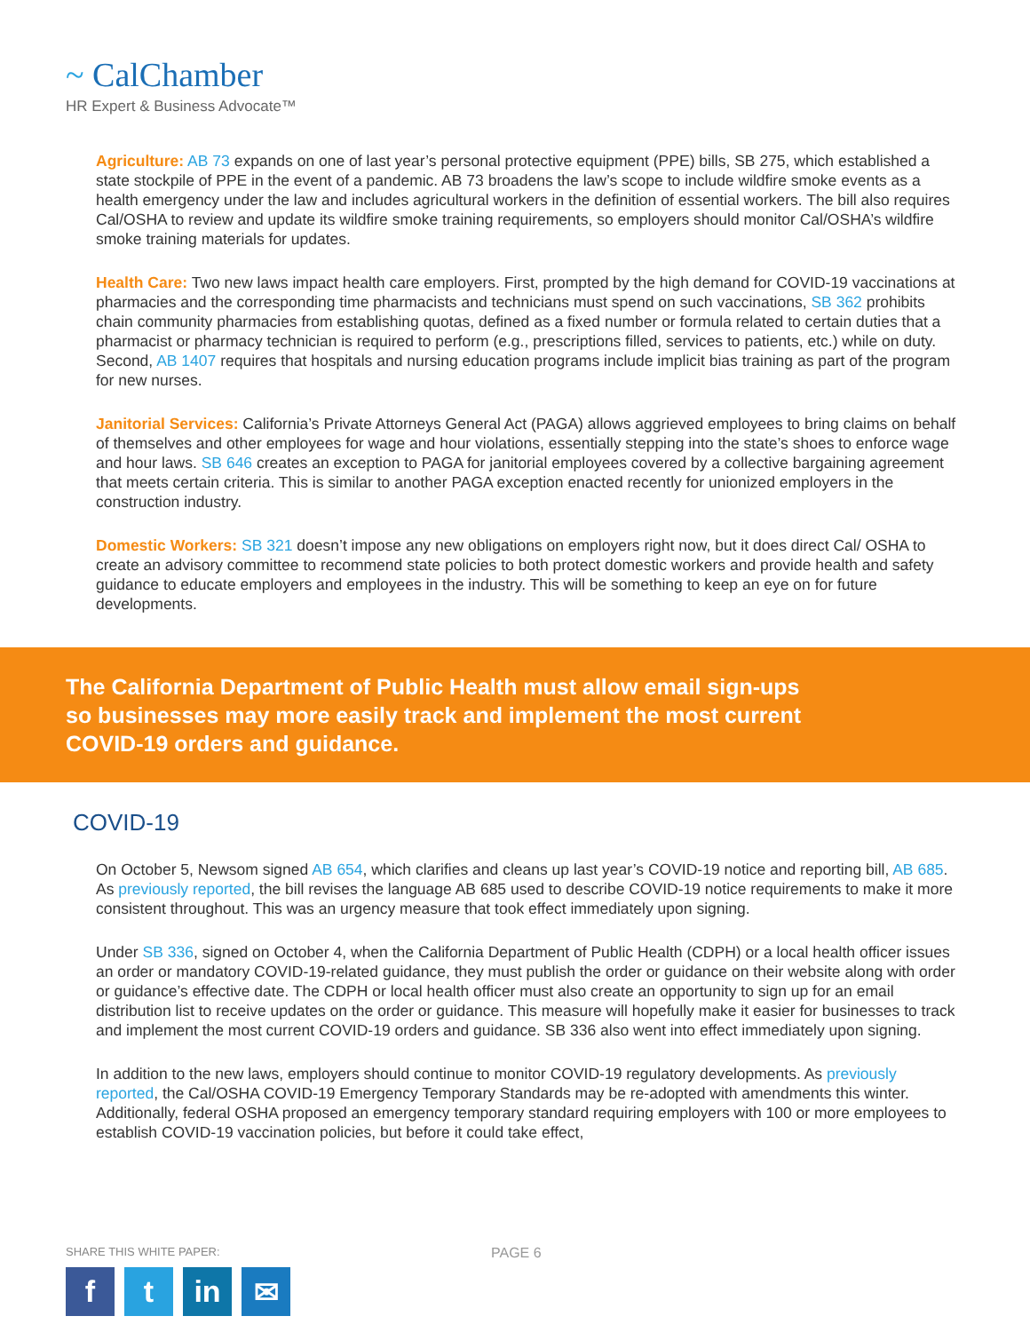~ CalChamber
HR Expert & Business Advocate™
Agriculture: AB 73 expands on one of last year’s personal protective equipment (PPE) bills, SB 275, which established a state stockpile of PPE in the event of a pandemic. AB 73 broadens the law’s scope to include wildfire smoke events as a health emergency under the law and includes agricultural workers in the definition of essential workers. The bill also requires Cal/OSHA to review and update its wildfire smoke training requirements, so employers should monitor Cal/OSHA’s wildfire smoke training materials for updates.
Health Care: Two new laws impact health care employers. First, prompted by the high demand for COVID-19 vaccinations at pharmacies and the corresponding time pharmacists and technicians must spend on such vaccinations, SB 362 prohibits chain community pharmacies from establishing quotas, defined as a fixed number or formula related to certain duties that a pharmacist or pharmacy technician is required to perform (e.g., prescriptions filled, services to patients, etc.) while on duty. Second, AB 1407 requires that hospitals and nursing education programs include implicit bias training as part of the program for new nurses.
Janitorial Services: California’s Private Attorneys General Act (PAGA) allows aggrieved employees to bring claims on behalf of themselves and other employees for wage and hour violations, essentially stepping into the state’s shoes to enforce wage and hour laws. SB 646 creates an exception to PAGA for janitorial employees covered by a collective bargaining agreement that meets certain criteria. This is similar to another PAGA exception enacted recently for unionized employers in the construction industry.
Domestic Workers: SB 321 doesn’t impose any new obligations on employers right now, but it does direct Cal/ OSHA to create an advisory committee to recommend state policies to both protect domestic workers and provide health and safety guidance to educate employers and employees in the industry. This will be something to keep an eye on for future developments.
The California Department of Public Health must allow email sign-ups
so businesses may more easily track and implement the most current
COVID-19 orders and guidance.
COVID-19
On October 5, Newsom signed AB 654, which clarifies and cleans up last year’s COVID-19 notice and reporting bill, AB 685. As previously reported, the bill revises the language AB 685 used to describe COVID-19 notice requirements to make it more consistent throughout. This was an urgency measure that took effect immediately upon signing.
Under SB 336, signed on October 4, when the California Department of Public Health (CDPH) or a local health officer issues an order or mandatory COVID-19-related guidance, they must publish the order or guidance on their website along with order or guidance’s effective date. The CDPH or local health officer must also create an opportunity to sign up for an email distribution list to receive updates on the order or guidance. This measure will hopefully make it easier for businesses to track and implement the most current COVID-19 orders and guidance. SB 336 also went into effect immediately upon signing.
In addition to the new laws, employers should continue to monitor COVID-19 regulatory developments. As previously reported, the Cal/OSHA COVID-19 Emergency Temporary Standards may be re-adopted with amendments this winter. Additionally, federal OSHA proposed an emergency temporary standard requiring employers with 100 or more employees to establish COVID-19 vaccination policies, but before it could take effect,
SHARE THIS WHITE PAPER:
ft in ✉
PAGE 6